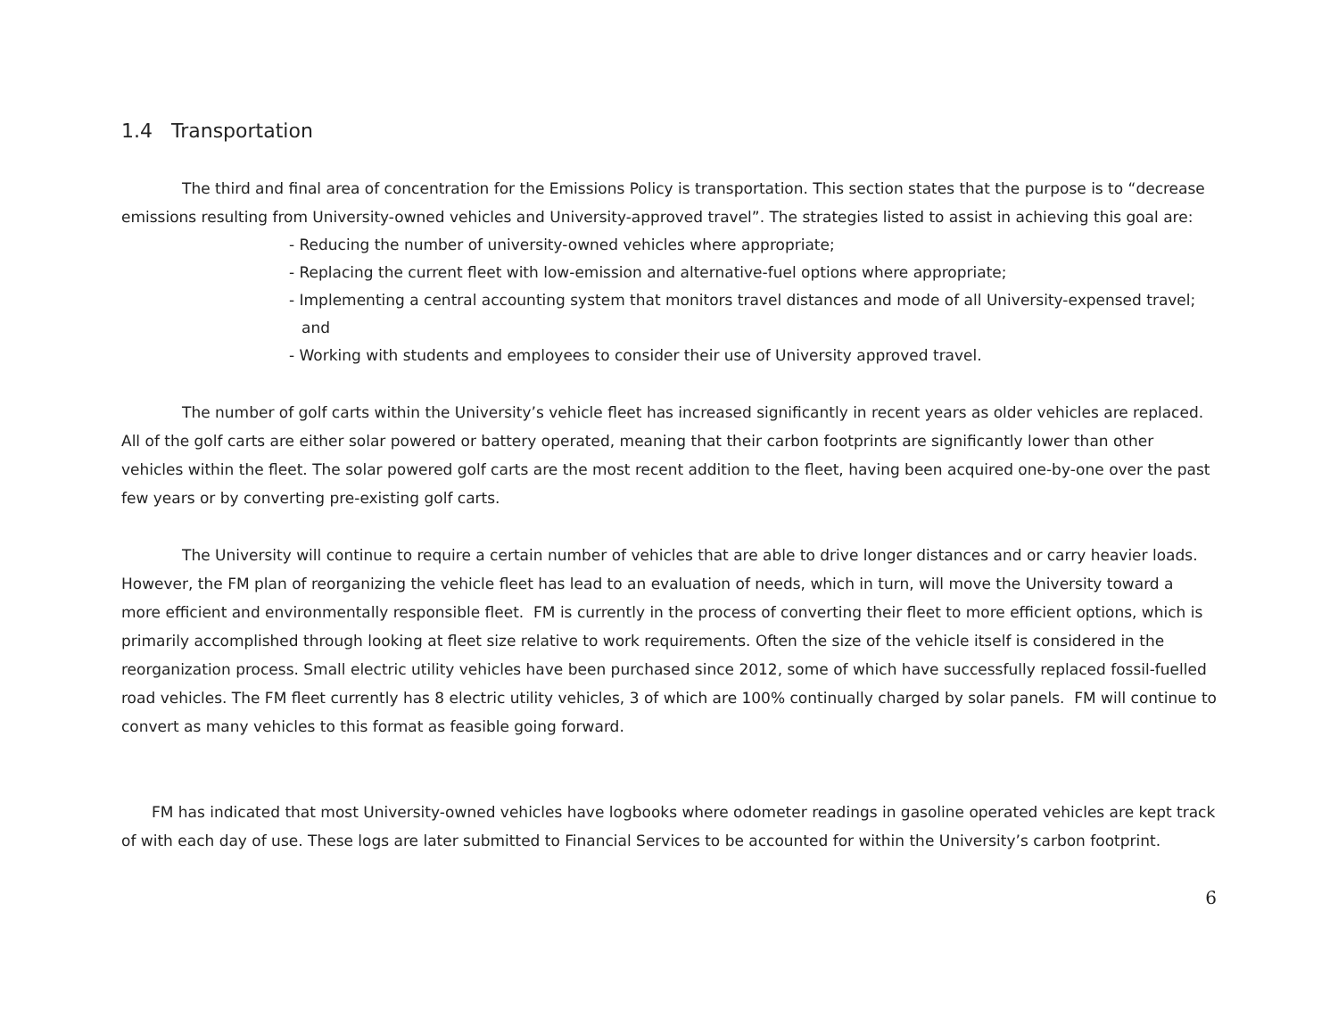1.4 Transportation
The third and final area of concentration for the Emissions Policy is transportation. This section states that the purpose is to “decrease emissions resulting from University-owned vehicles and University-approved travel”. The strategies listed to assist in achieving this goal are:
- Reducing the number of university-owned vehicles where appropriate;
- Replacing the current fleet with low-emission and alternative-fuel options where appropriate;
- Implementing a central accounting system that monitors travel distances and mode of all University-expensed travel; and
- Working with students and employees to consider their use of University approved travel.
The number of golf carts within the University’s vehicle fleet has increased significantly in recent years as older vehicles are replaced. All of the golf carts are either solar powered or battery operated, meaning that their carbon footprints are significantly lower than other vehicles within the fleet. The solar powered golf carts are the most recent addition to the fleet, having been acquired one-by-one over the past few years or by converting pre-existing golf carts.
The University will continue to require a certain number of vehicles that are able to drive longer distances and or carry heavier loads. However, the FM plan of reorganizing the vehicle fleet has lead to an evaluation of needs, which in turn, will move the University toward a more efficient and environmentally responsible fleet. FM is currently in the process of converting their fleet to more efficient options, which is primarily accomplished through looking at fleet size relative to work requirements. Often the size of the vehicle itself is considered in the reorganization process. Small electric utility vehicles have been purchased since 2012, some of which have successfully replaced fossil-fuelled road vehicles. The FM fleet currently has 8 electric utility vehicles, 3 of which are 100% continually charged by solar panels. FM will continue to convert as many vehicles to this format as feasible going forward.
FM has indicated that most University-owned vehicles have logbooks where odometer readings in gasoline operated vehicles are kept track of with each day of use. These logs are later submitted to Financial Services to be accounted for within the University’s carbon footprint.
6